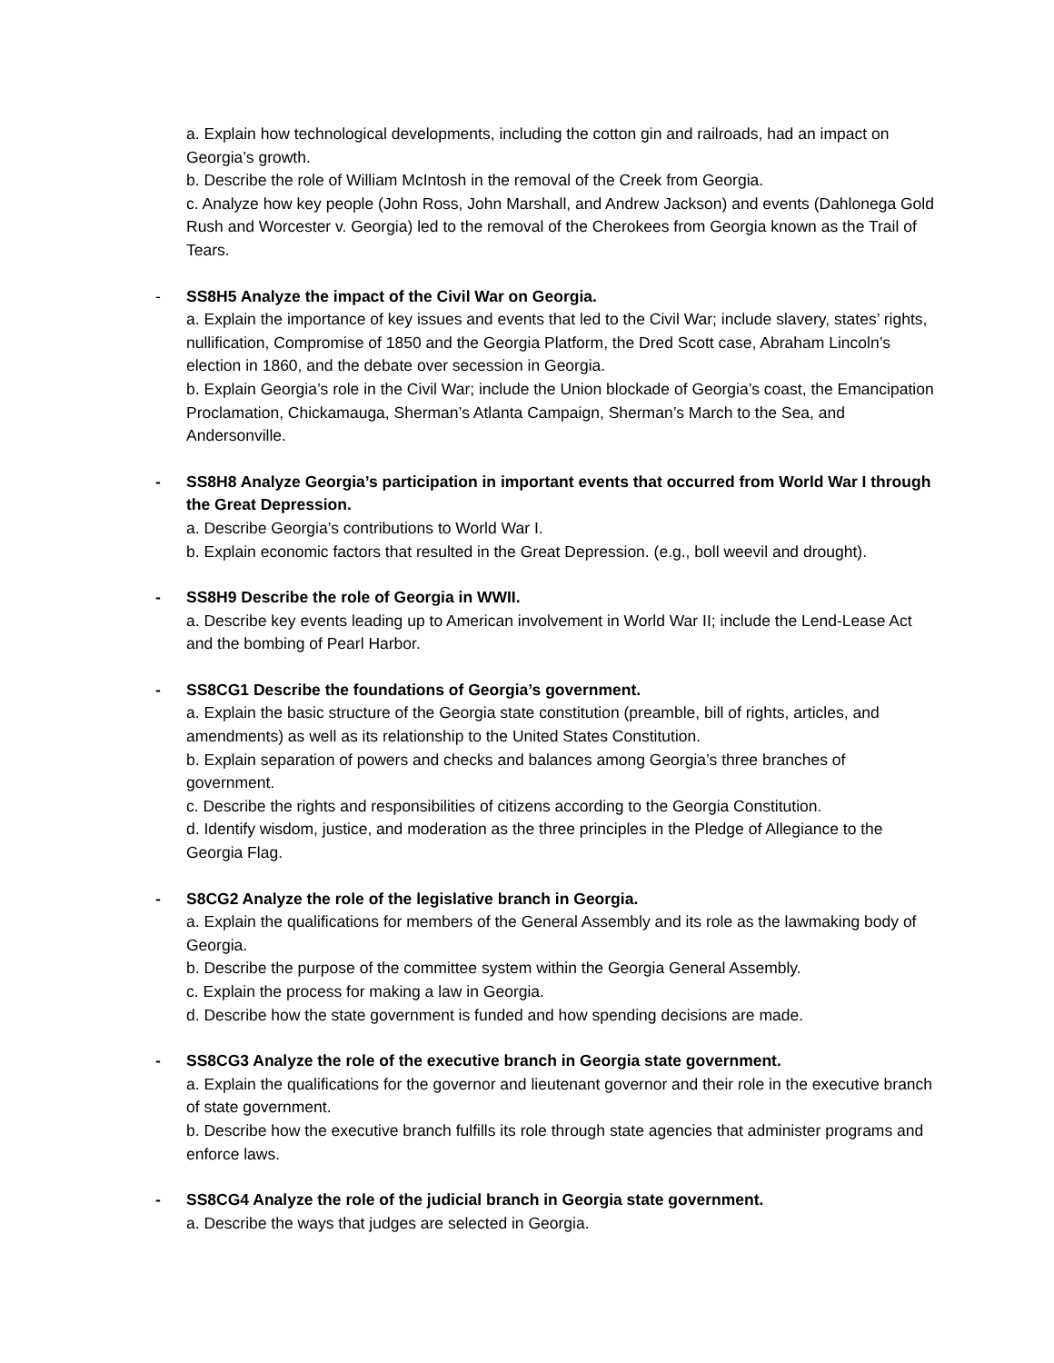a. Explain how technological developments, including the cotton gin and railroads, had an impact on Georgia’s growth.
b. Describe the role of William McIntosh in the removal of the Creek from Georgia.
c. Analyze how key people (John Ross, John Marshall, and Andrew Jackson) and events (Dahlonega Gold Rush and Worcester v. Georgia) led to the removal of the Cherokees from Georgia known as the Trail of Tears.
- SS8H5 Analyze the impact of the Civil War on Georgia.
a. Explain the importance of key issues and events that led to the Civil War; include slavery, states’ rights, nullification, Compromise of 1850 and the Georgia Platform, the Dred Scott case, Abraham Lincoln’s election in 1860, and the debate over secession in Georgia.
b. Explain Georgia’s role in the Civil War; include the Union blockade of Georgia’s coast, the Emancipation Proclamation, Chickamauga, Sherman’s Atlanta Campaign, Sherman’s March to the Sea, and Andersonville.
- SS8H8 Analyze Georgia’s participation in important events that occurred from World War I through the Great Depression.
a. Describe Georgia’s contributions to World War I.
b. Explain economic factors that resulted in the Great Depression. (e.g., boll weevil and drought).
- SS8H9 Describe the role of Georgia in WWII.
a. Describe key events leading up to American involvement in World War II; include the Lend-Lease Act and the bombing of Pearl Harbor.
- SS8CG1 Describe the foundations of Georgia’s government.
a. Explain the basic structure of the Georgia state constitution (preamble, bill of rights, articles, and amendments) as well as its relationship to the United States Constitution.
b. Explain separation of powers and checks and balances among Georgia’s three branches of government.
c. Describe the rights and responsibilities of citizens according to the Georgia Constitution.
d. Identify wisdom, justice, and moderation as the three principles in the Pledge of Allegiance to the Georgia Flag.
- S8CG2 Analyze the role of the legislative branch in Georgia.
a. Explain the qualifications for members of the General Assembly and its role as the lawmaking body of Georgia.
b. Describe the purpose of the committee system within the Georgia General Assembly.
c. Explain the process for making a law in Georgia.
d. Describe how the state government is funded and how spending decisions are made.
- SS8CG3 Analyze the role of the executive branch in Georgia state government.
a. Explain the qualifications for the governor and lieutenant governor and their role in the executive branch of state government.
b. Describe how the executive branch fulfills its role through state agencies that administer programs and enforce laws.
- SS8CG4 Analyze the role of the judicial branch in Georgia state government.
a. Describe the ways that judges are selected in Georgia.